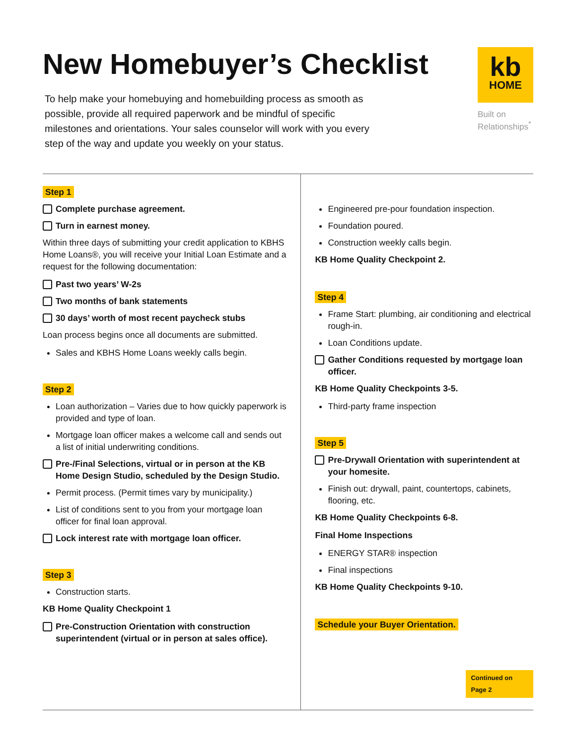New Homebuyer’s Checklist
To help make your homebuying and homebuilding process as smooth as possible, provide all required paperwork and be mindful of specific milestones and orientations. Your sales counselor will work with you every step of the way and update you weekly on your status.
kb
HOME
Built on Relationships<sup>*</sup>
Step 1
Complete purchase agreement.
Turn in earnest money.
Within three days of submitting your credit application to KBHS Home Loans®, you will receive your Initial Loan Estimate and a request for the following documentation:
Past two years’ W-2s
Two months of bank statements
30 days’ worth of most recent paycheck stubs
Loan process begins once all documents are submitted.
Sales and KBHS Home Loans weekly calls begin.
Step 2
Loan authorization – Varies due to how quickly paperwork is provided and type of loan.
Mortgage loan officer makes a welcome call and sends out a list of initial underwriting conditions.
Pre-/Final Selections, virtual or in person at the KB Home Design Studio, scheduled by the Design Studio.
Permit process. (Permit times vary by municipality.)
List of conditions sent to you from your mortgage loan officer for final loan approval.
Lock interest rate with mortgage loan officer.
Step 3
Construction starts.
KB Home Quality Checkpoint 1
Pre-Construction Orientation with construction superintendent (virtual or in person at sales office).
Engineered pre-pour foundation inspection.
Foundation poured.
Construction weekly calls begin.
KB Home Quality Checkpoint 2.
Step 4
Frame Start: plumbing, air conditioning and electrical rough-in.
Loan Conditions update.
Gather Conditions requested by mortgage loan officer.
KB Home Quality Checkpoints 3-5.
Third-party frame inspection
Step 5
Pre-Drywall Orientation with superintendent at your homesite.
Finish out: drywall, paint, countertops, cabinets, flooring, etc.
KB Home Quality Checkpoints 6-8.
Final Home Inspections
ENERGY STAR® inspection
Final inspections
KB Home Quality Checkpoints 9-10.
Schedule your Buyer Orientation.
Continued on Page 2